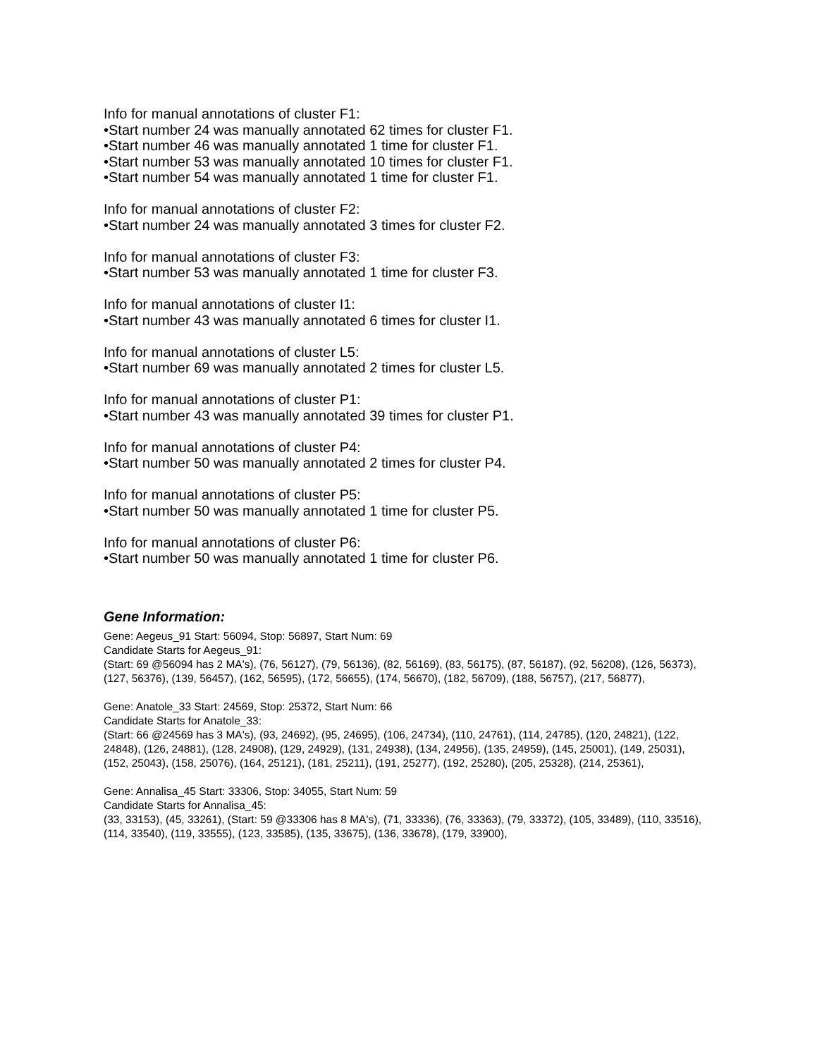Info for manual annotations of cluster F1:
•Start number 24 was manually annotated 62 times for cluster F1.
•Start number 46 was manually annotated 1 time for cluster F1.
•Start number 53 was manually annotated 10 times for cluster F1.
•Start number 54 was manually annotated 1 time for cluster F1.
Info for manual annotations of cluster F2:
•Start number 24 was manually annotated 3 times for cluster F2.
Info for manual annotations of cluster F3:
•Start number 53 was manually annotated 1 time for cluster F3.
Info for manual annotations of cluster I1:
•Start number 43 was manually annotated 6 times for cluster I1.
Info for manual annotations of cluster L5:
•Start number 69 was manually annotated 2 times for cluster L5.
Info for manual annotations of cluster P1:
•Start number 43 was manually annotated 39 times for cluster P1.
Info for manual annotations of cluster P4:
•Start number 50 was manually annotated 2 times for cluster P4.
Info for manual annotations of cluster P5:
•Start number 50 was manually annotated 1 time for cluster P5.
Info for manual annotations of cluster P6:
•Start number 50 was manually annotated 1 time for cluster P6.
Gene Information:
Gene: Aegeus_91 Start: 56094, Stop: 56897, Start Num: 69
Candidate Starts for Aegeus_91:
(Start: 69 @56094 has 2 MA's), (76, 56127), (79, 56136), (82, 56169), (83, 56175), (87, 56187), (92, 56208), (126, 56373), (127, 56376), (139, 56457), (162, 56595), (172, 56655), (174, 56670), (182, 56709), (188, 56757), (217, 56877),
Gene: Anatole_33 Start: 24569, Stop: 25372, Start Num: 66
Candidate Starts for Anatole_33:
(Start: 66 @24569 has 3 MA's), (93, 24692), (95, 24695), (106, 24734), (110, 24761), (114, 24785), (120, 24821), (122, 24848), (126, 24881), (128, 24908), (129, 24929), (131, 24938), (134, 24956), (135, 24959), (145, 25001), (149, 25031), (152, 25043), (158, 25076), (164, 25121), (181, 25211), (191, 25277), (192, 25280), (205, 25328), (214, 25361),
Gene: Annalisa_45 Start: 33306, Stop: 34055, Start Num: 59
Candidate Starts for Annalisa_45:
(33, 33153), (45, 33261), (Start: 59 @33306 has 8 MA's), (71, 33336), (76, 33363), (79, 33372), (105, 33489), (110, 33516), (114, 33540), (119, 33555), (123, 33585), (135, 33675), (136, 33678), (179, 33900),